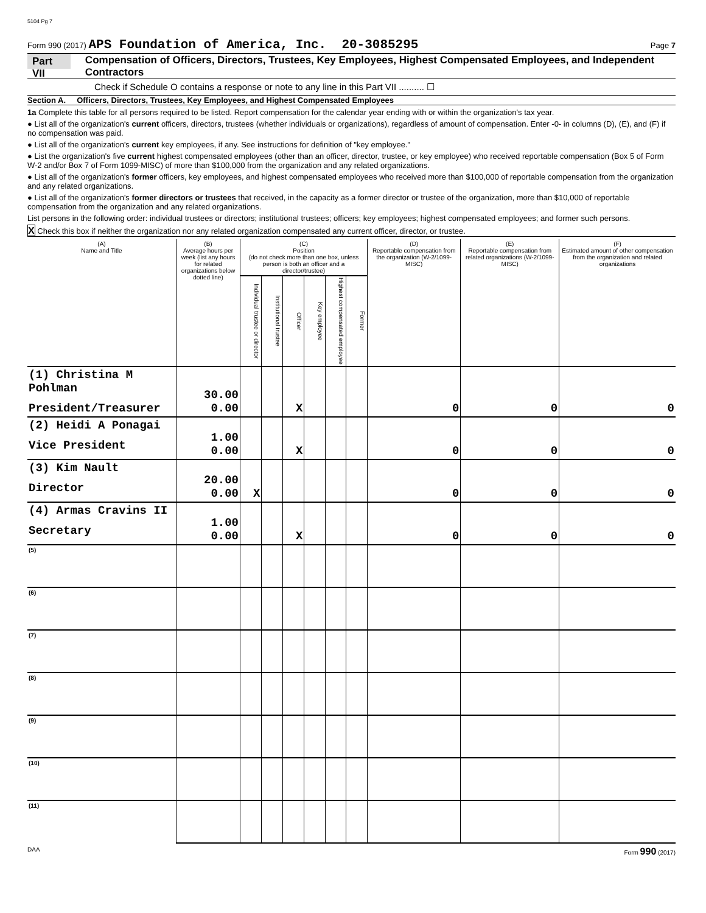5104 Pg 7
Form 990 (2017) APS Foundation of America, Inc. 20-3085295 Page 7
Part VII Compensation of Officers, Directors, Trustees, Key Employees, Highest Compensated Employees, and Independent Contractors
Check if Schedule O contains a response or note to any line in this Part VII .......... ☐
Section A. Officers, Directors, Trustees, Key Employees, and Highest Compensated Employees
1a Complete this table for all persons required to be listed. Report compensation for the calendar year ending with or within the organization's tax year.
● List all of the organization's current officers, directors, trustees (whether individuals or organizations), regardless of amount of compensation. Enter -0- in columns (D), (E), and (F) if no compensation was paid.
● List all of the organization's current key employees, if any. See instructions for definition of "key employee."
● List the organization's five current highest compensated employees (other than an officer, director, trustee, or key employee) who received reportable compensation (Box 5 of Form W-2 and/or Box 7 of Form 1099-MISC) of more than $100,000 from the organization and any related organizations.
● List all of the organization's former officers, key employees, and highest compensated employees who received more than $100,000 of reportable compensation from the organization and any related organizations.
● List all of the organization's former directors or trustees that received, in the capacity as a former director or trustee of the organization, more than $10,000 of reportable compensation from the organization and any related organizations.
List persons in the following order: individual trustees or directors; institutional trustees; officers; key employees; highest compensated employees; and former such persons.
X Check this box if neither the organization nor any related organization compensated any current officer, director, or trustee.
| (A) Name and Title | (B) Average hours per week (list any hours for related organizations below dotted line) | (C) Position (do not check more than one box, unless person is both an officer and a director/trustee) | | | | | | (D) Reportable compensation from the organization (W-2/1099-MISC) | (E) Reportable compensation from related organizations (W-2/1099-MISC) | (F) Estimated amount of other compensation from the organization and related organizations |
| --- | --- | --- | --- | --- | --- | --- | --- | --- | --- | --- |
| | | Individual trustee or director | Institutional trustee | Officer | Key employee | Highest compensated employee | Former | | | |
| (1) Christina M Pohlman President/Treasurer | 30.00 0.00 | | | X | | | | 0 | 0 | 0 |
| (2) Heidi A Ponagai Vice President | 1.00 0.00 | | | X | | | | 0 | 0 | 0 |
| (3) Kim Nault Director | 20.00 0.00 | X | | | | | | 0 | 0 | 0 |
| (4) Armas Cravins II Secretary | 1.00 0.00 | | | X | | | | 0 | 0 | 0 |
| (5) | | | | | | | | | | |
| (6) | | | | | | | | | | |
| (7) | | | | | | | | | | |
| (8) | | | | | | | | | | |
| (9) | | | | | | | | | | |
| (10) | | | | | | | | | | |
| (11) | | | | | | | | | | |
DAA Form 990 (2017)